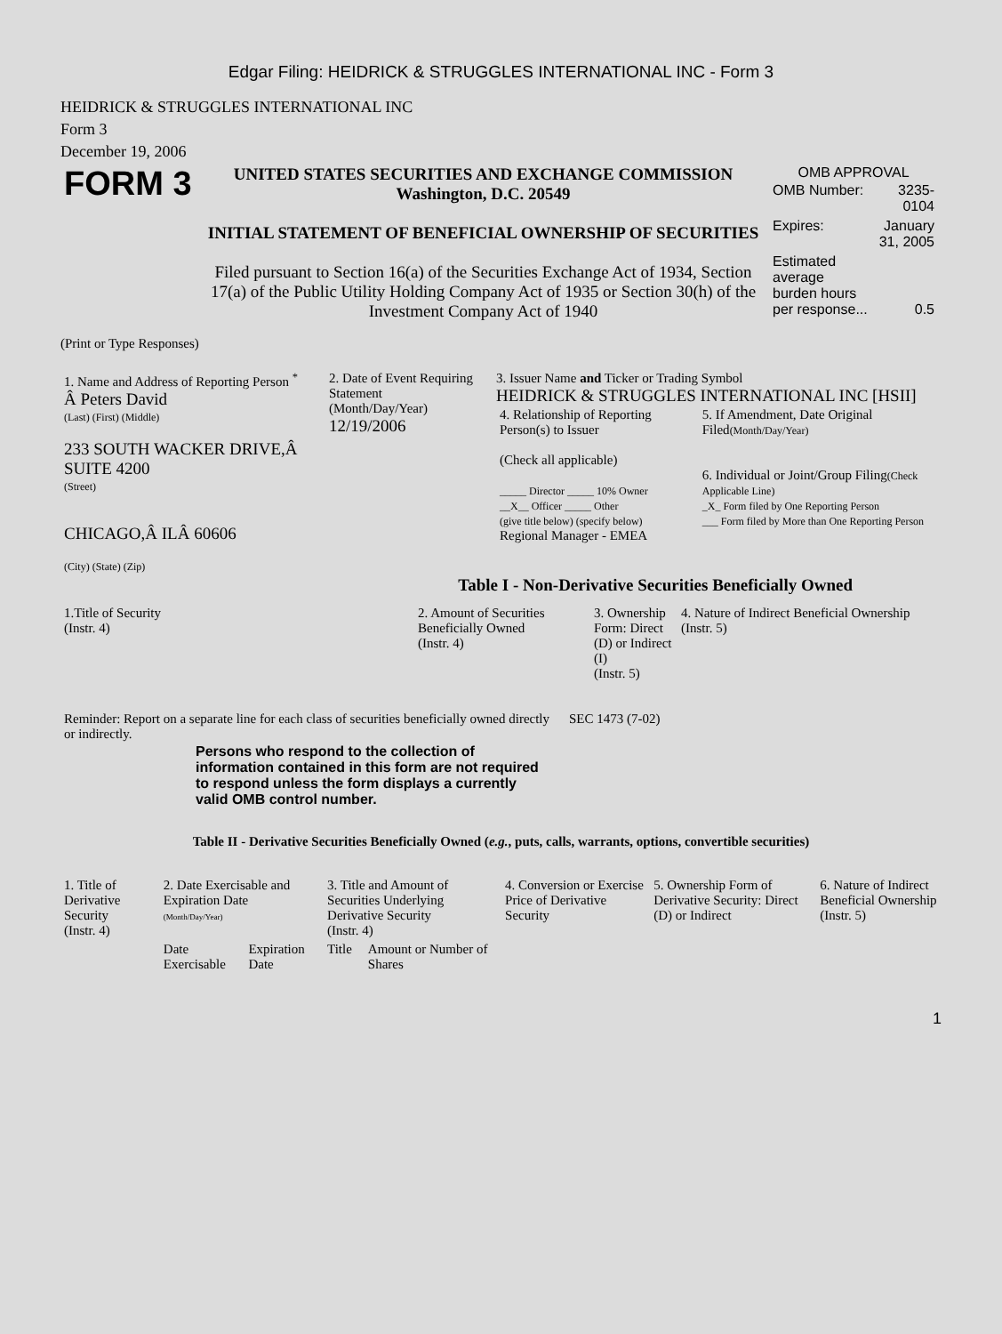Edgar Filing: HEIDRICK & STRUGGLES INTERNATIONAL INC - Form 3
HEIDRICK & STRUGGLES INTERNATIONAL INC
Form 3
December 19, 2006
| FORM 3 | UNITED STATES SECURITIES AND EXCHANGE COMMISSION Washington, D.C. 20549 INITIAL STATEMENT OF BENEFICIAL OWNERSHIP OF SECURITIES Filed pursuant to Section 16(a) of the Securities Exchange Act of 1934, Section 17(a) of the Public Utility Holding Company Act of 1935 or Section 30(h) of the Investment Company Act of 1940 | OMB APPROVAL / OMB Number: / 3235-0104 / / Expires: / January 31, 2005 / / Estimated average burden hours per response... / 0.5 / |
(Print or Type Responses)
| 1. Name and Address of Reporting Person <sup>*</sup> Â Peters David (Last) (First) (Middle) 233 SOUTH WACKER DRIVE,Â SUITE 4200 (Street) CHICAGO,Â ILÂ 60606 (City) (State) (Zip) | 2. Date of Event Requiring Statement (Month/Day/Year) 12/19/2006 | 3. Issuer Name and Ticker or Trading Symbol HEIDRICK & STRUGGLES INTERNATIONAL INC [HSII] / 4. Relationship of Reporting Person(s) to Issuer (Check all applicable) _____ Director _____ 10% Owner __X__ Officer _____ Other (give title below) (specify below) Regional Manager - EMEA / 5. If Amendment, Date Original Filed (Month/Day/Year) 6. Individual or Joint/Group Filing (Check Applicable Line) _X_ Form filed by One Reporting Person ___ Form filed by More than One Reporting Person / |
Table I - Non-Derivative Securities Beneficially Owned
| 1.Title of Security (Instr. 4) | 2. Amount of Securities Beneficially Owned (Instr. 4) | 3. Ownership Form: Direct (D) or Indirect (I) (Instr. 5) | 4. Nature of Indirect Beneficial Ownership (Instr. 5) |
| --- | --- | --- | --- |
| Reminder: Report on a separate line for each class of securities beneficially owned directly or indirectly. | SEC 1473 (7-02) |
Persons who respond to the collection of information contained in this form are not required to respond unless the form displays a currently valid OMB control number.
Table II - Derivative Securities Beneficially Owned (e.g., puts, calls, warrants, options, convertible securities)
| 1. Title of Derivative Security (Instr. 4) | 2. Date Exercisable and Expiration Date (Month/Day/Year) | | 3. Title and Amount of Securities Underlying Derivative Security (Instr. 4) | | 4. Conversion or Exercise Price of Derivative Security | 5. Ownership Form of Derivative Security: Direct (D) or Indirect | 6. Nature of Indirect Beneficial Ownership (Instr. 5) |
| --- | --- | --- | --- | --- | --- | --- | --- |
| | Date Exercisable | Expiration Date | Title | Amount or Number of Shares | | | |
1